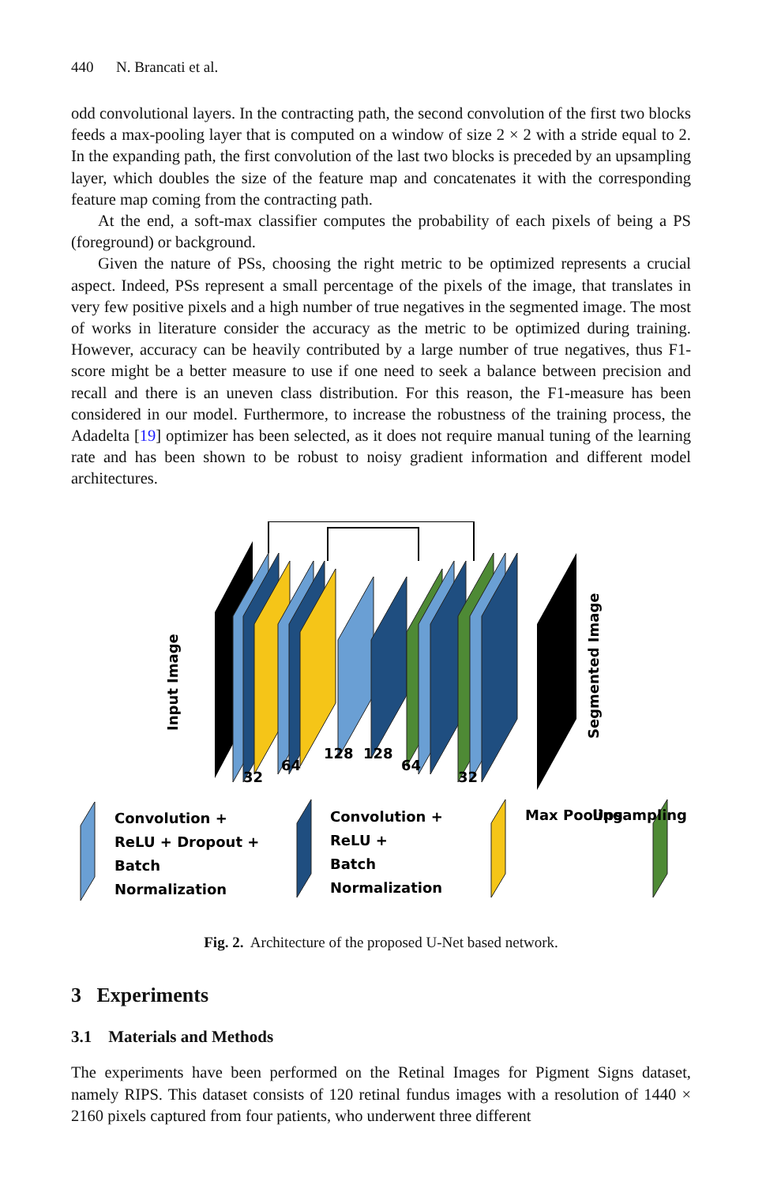440 N. Brancati et al.
odd convolutional layers. In the contracting path, the second convolution of the first two blocks feeds a max-pooling layer that is computed on a window of size 2 × 2 with a stride equal to 2. In the expanding path, the first convolution of the last two blocks is preceded by an upsampling layer, which doubles the size of the feature map and concatenates it with the corresponding feature map coming from the contracting path.
At the end, a soft-max classifier computes the probability of each pixels of being a PS (foreground) or background.
Given the nature of PSs, choosing the right metric to be optimized represents a crucial aspect. Indeed, PSs represent a small percentage of the pixels of the image, that translates in very few positive pixels and a high number of true negatives in the segmented image. The most of works in literature consider the accuracy as the metric to be optimized during training. However, accuracy can be heavily contributed by a large number of true negatives, thus F1-score might be a better measure to use if one need to seek a balance between precision and recall and there is an uneven class distribution. For this reason, the F1-measure has been considered in our model. Furthermore, to increase the robustness of the training process, the Adadelta [19] optimizer has been selected, as it does not require manual tuning of the learning rate and has been shown to be robust to noisy gradient information and different model architectures.
Input Image
32
64
128
128
64
32
Segmented Image
Convolution +
ReLU + Dropout +
Batch
Normalization
Convolution +
ReLU +
Batch
Normalization
Max Pooling
Upsampling
Fig. 2. Architecture of the proposed U-Net based network.
3 Experiments
3.1 Materials and Methods
The experiments have been performed on the Retinal Images for Pigment Signs dataset, namely RIPS. This dataset consists of 120 retinal fundus images with a resolution of 1440 × 2160 pixels captured from four patients, who underwent three different